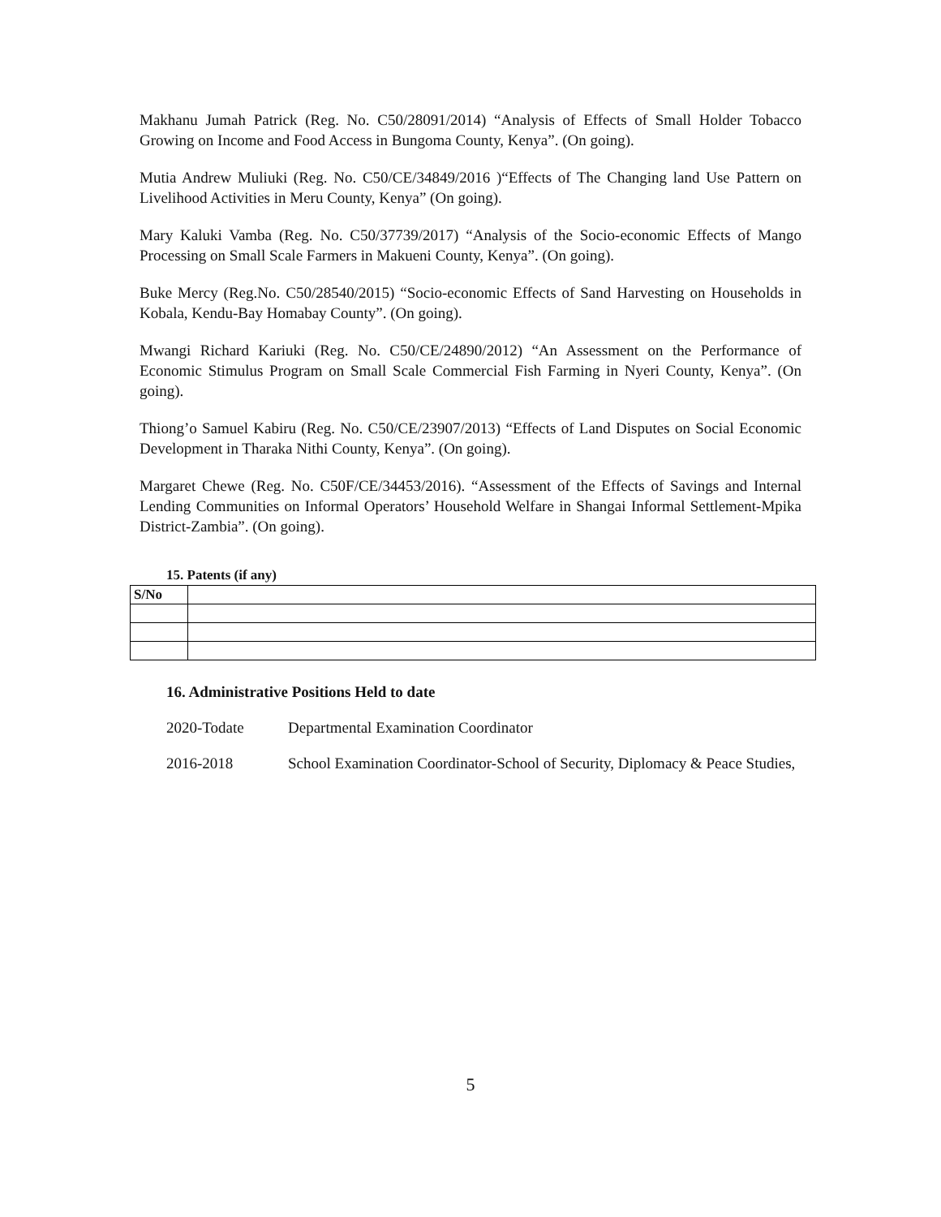Makhanu Jumah Patrick (Reg. No. C50/28091/2014) “Analysis of Effects of Small Holder Tobacco Growing on Income and Food Access in Bungoma County, Kenya”. (On going).
Mutia Andrew Muliuki (Reg. No. C50/CE/34849/2016 )“Effects of The Changing land Use Pattern on Livelihood Activities in Meru County, Kenya” (On going).
Mary Kaluki Vamba (Reg. No. C50/37739/2017) “Analysis of the Socio-economic Effects of Mango Processing on Small Scale Farmers in Makueni County, Kenya”. (On going).
Buke Mercy (Reg.No. C50/28540/2015) “Socio-economic Effects of Sand Harvesting on Households in Kobala, Kendu-Bay Homabay County”. (On going).
Mwangi Richard Kariuki (Reg. No. C50/CE/24890/2012) “An Assessment on the Performance of Economic Stimulus Program on Small Scale Commercial Fish Farming in Nyeri County, Kenya”. (On going).
Thiong’o Samuel Kabiru (Reg. No. C50/CE/23907/2013) “Effects of Land Disputes on Social Economic Development in Tharaka Nithi County, Kenya”. (On going).
Margaret Chewe (Reg. No. C50F/CE/34453/2016). “Assessment of the Effects of Savings and Internal Lending Communities on Informal Operators’ Household Welfare in Shangai Informal Settlement-Mpika District-Zambia”. (On going).
15. Patents (if any)
| S/No | |
16. Administrative Positions Held to date
2020-Todate Departmental Examination Coordinator
2016-2018 School Examination Coordinator-School of Security, Diplomacy & Peace Studies,
5